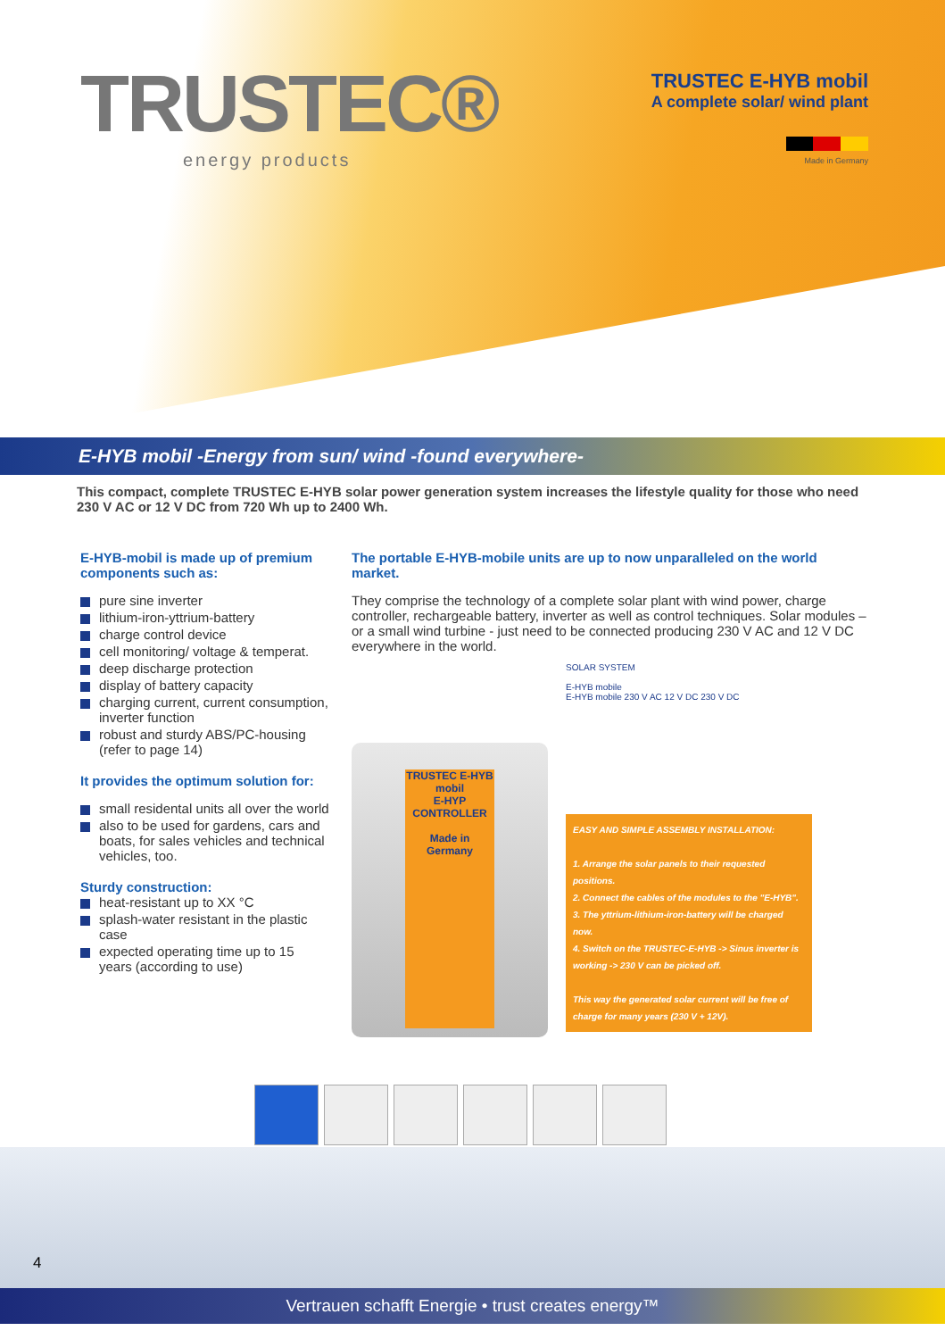TRUSTEC®
energy products
TRUSTEC E-HYB mobil
A complete solar/ wind plant
Made in Germany
E-HYB mobil -Energy from sun/ wind -found everywhere-
This compact, complete TRUSTEC E-HYB solar power generation system increases the lifestyle quality for those who need 230 V AC or 12 V DC from 720 Wh up to 2400 Wh.
E-HYB-mobil is made up of premium components such as:
pure sine inverter
lithium-iron-yttrium-battery
charge control device
cell monitoring/ voltage & temperat.
deep discharge protection
display of battery capacity
charging current, current consumption, inverter function
robust and sturdy ABS/PC-housing (refer to page 14)
It provides the optimum solution for:
small residental units all over the world
also to be used for gardens, cars and boats, for sales vehicles and technical vehicles, too.
Sturdy construction:
heat-resistant up to XX °C
splash-water resistant in the plastic case
expected operating time up to 15 years (according to use)
The portable E-HYB-mobile units are up to now unparalleled on the world market.
They comprise the technology of a complete solar plant with wind power, charge controller, rechargeable battery, inverter as well as control techniques. Solar modules – or a small wind turbine - just need to be connected producing 230 V AC and 12 V DC everywhere in the world.
TRUSTEC E-HYB mobil
E-HYP CONTROLLER
Made in Germany
SOLAR SYSTEM
E-HYB mobile
E-HYB mobile 230 V AC 12 V DC 230 V DC
EASY AND SIMPLE ASSEMBLY INSTALLATION:
1. Arrange the solar panels to their requested positions.
2. Connect the cables of the modules to the "E-HYB".
3. The yttrium-lithium-iron-battery will be charged now.
4. Switch on the TRUSTEC-E-HYB -> Sinus inverter is working -> 230 V can be picked off.
This way the generated solar current will be free of charge for many years (230 V + 12V).
4
Vertrauen schafft Energie • trust creates energy™